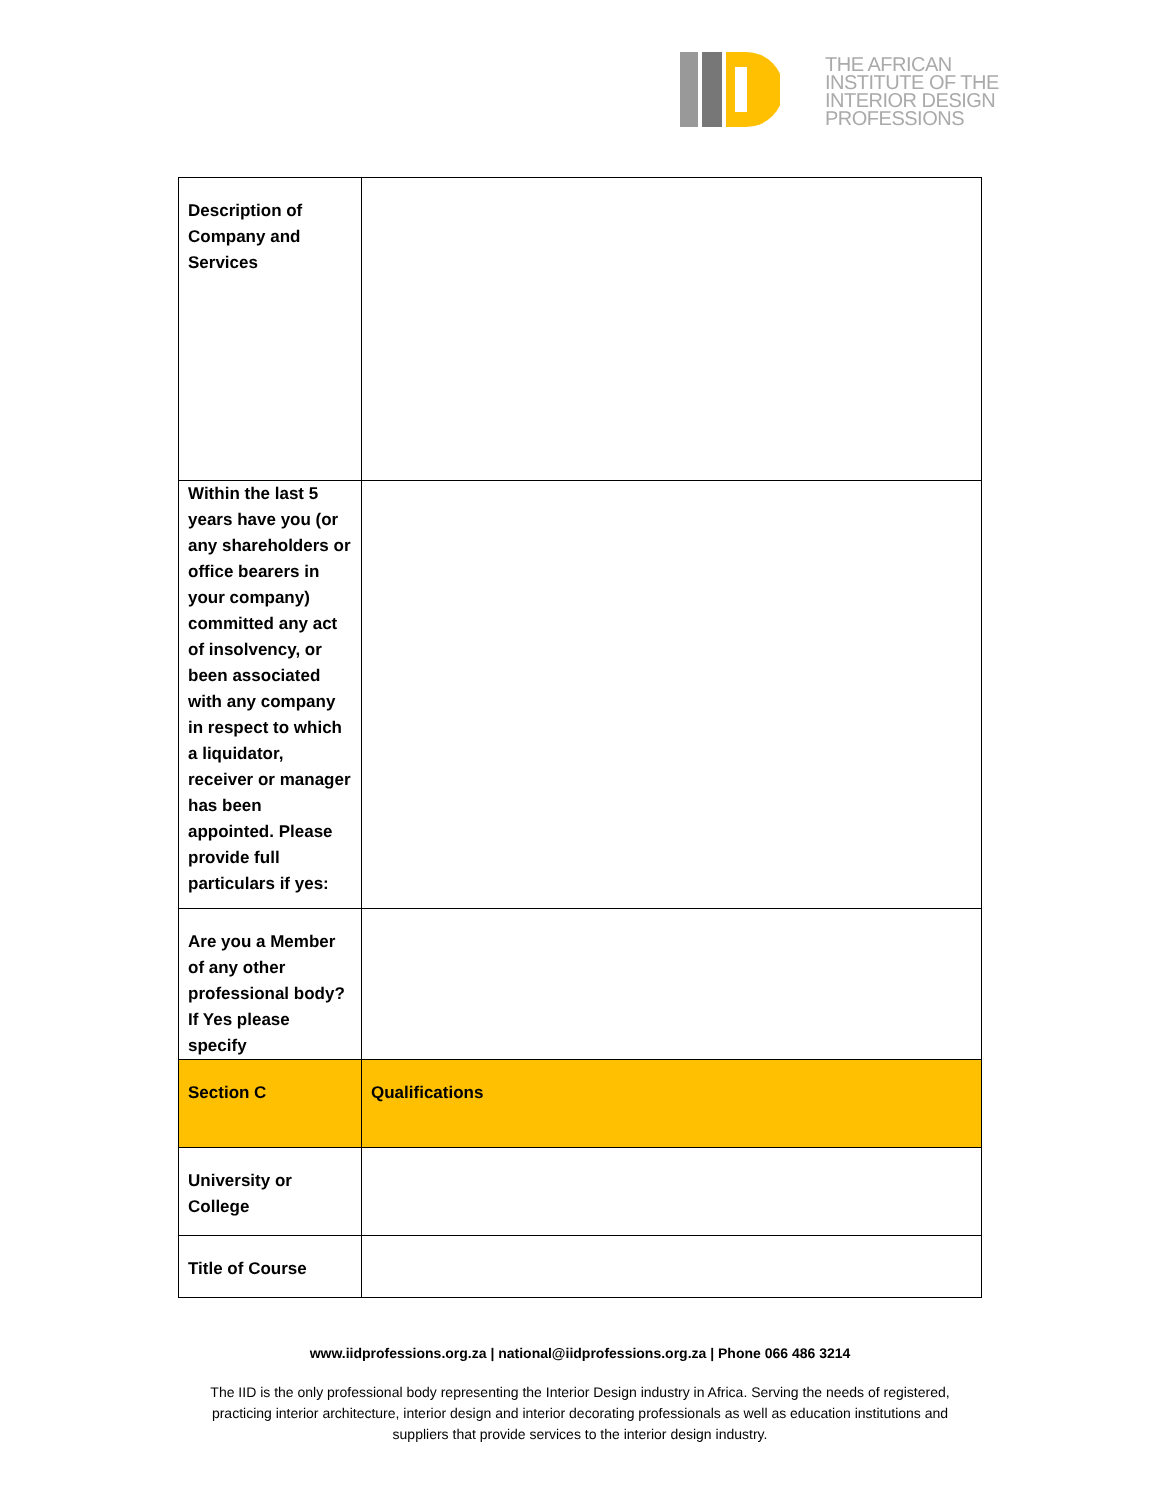THE AFRICAN
INSTITUTE OF THE
INTERIOR DESIGN
PROFESSIONS
| Description of Company and Services | |
| Within the last 5 years have you (or any shareholders or office bearers in your company) committed any act of insolvency, or been associated with any company in respect to which a liquidator, receiver or manager has been appointed. Please provide full particulars if yes: | |
| Are you a Member of any other professional body? If Yes please specify | |
| Section C | Qualifications |
| University or College | |
| Title of Course | |
www.iidprofessions.org.za | national@iidprofessions.org.za | Phone 066 486 3214
The IID is the only professional body representing the Interior Design industry in Africa. Serving the needs of registered,
practicing interior architecture, interior design and interior decorating professionals as well as education institutions and
suppliers that provide services to the interior design industry.